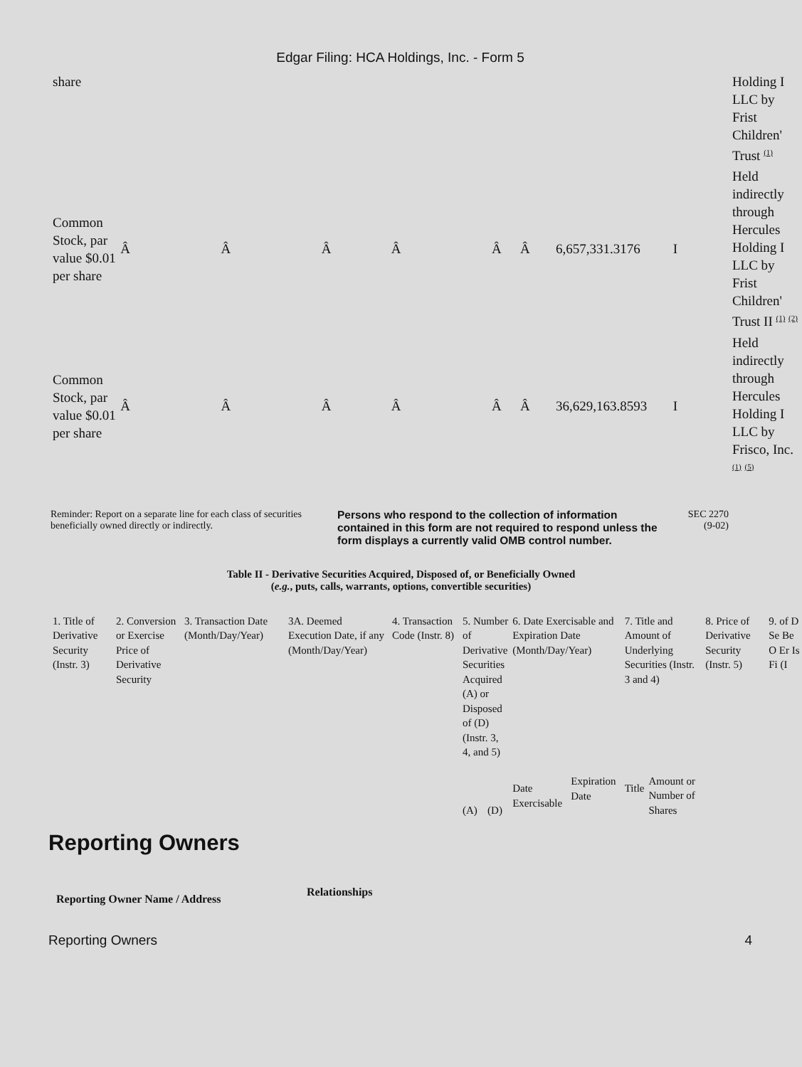Edgar Filing: HCA Holdings, Inc. - Form 5
| share | | | | | | | | | Holding I LLC by Frist Children' Trust <sup>(1)</sup> |
| Common Stock, par value $0.01 per share | Â | Â | Â | Â | Â | Â | 6,657,331.3176 | I | Held indirectly through Hercules Holding I LLC by Frist Children' Trust II <sup>(1)</sup> <sup>(2)</sup> |
| Common Stock, par value $0.01 per share | Â | Â | Â | Â | Â | Â | 36,629,163.8593 | I | Held indirectly through Hercules Holding I LLC by Frisco, Inc. <sup>(1)</sup> <sup>(5)</sup> |
Reminder: Report on a separate line for each class of securities beneficially owned directly or indirectly.
Persons who respond to the collection of information contained in this form are not required to respond unless the form displays a currently valid OMB control number.
SEC 2270
(9-02)
Table II - Derivative Securities Acquired, Disposed of, or Beneficially Owned
(e.g., puts, calls, warrants, options, convertible securities)
| 1. Title of Derivative Security (Instr. 3) | 2. Conversion or Exercise Price of Derivative Security | 3. Transaction Date (Month/Day/Year) | 3A. Deemed Execution Date, if any (Month/Day/Year) | 4. Transaction Code (Instr. 8) | 5. Number of Derivative Securities Acquired (A) or Disposed of (D) (Instr. 3, 4, and 5) | | 6. Date Exercisable and Expiration Date (Month/Day/Year) | | 7. Title and Amount of Underlying Securities (Instr. 3 and 4) | | 8. Price of Derivative Security (Instr. 5) | 9. of D Se Be O Er Is Fi (I |
| | | | | | (A) | (D) | Date Exercisable | Expiration Date | Title | Amount or Number of Shares | | |
Reporting Owners
| Reporting Owner Name / Address | Relationships |
| --- | --- |
Reporting Owners 4